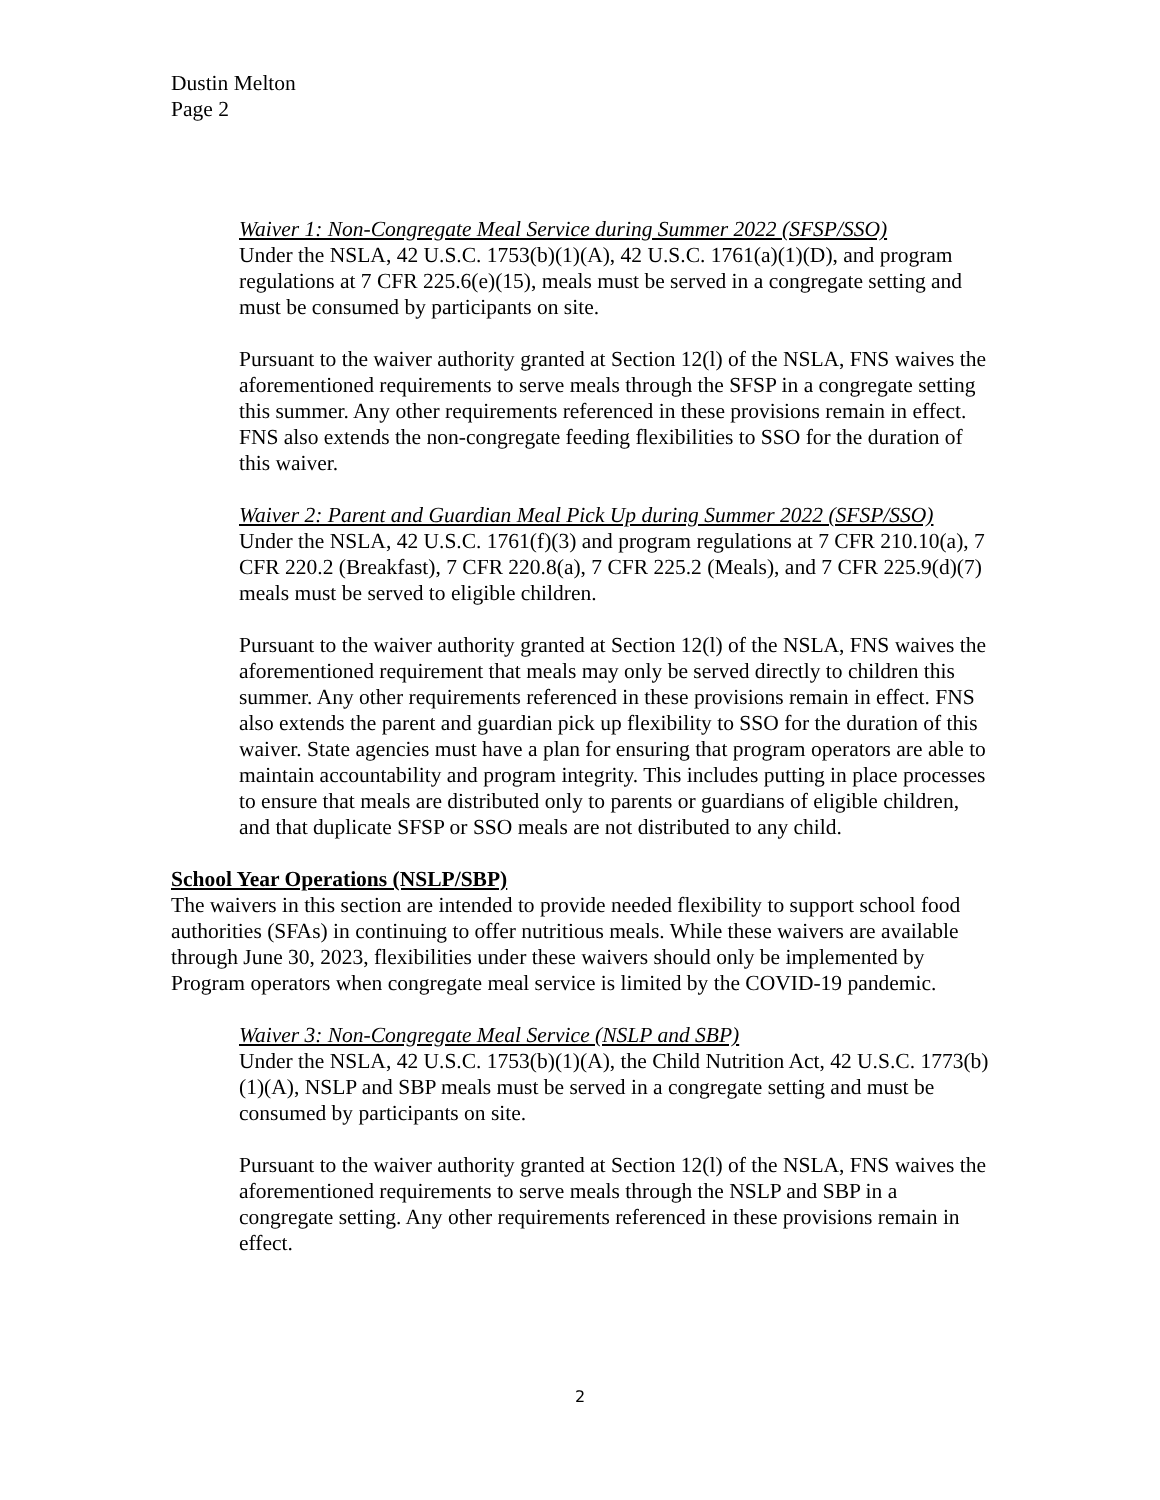Dustin Melton
Page 2
Waiver 1: Non-Congregate Meal Service during Summer 2022 (SFSP/SSO)
Under the NSLA, 42 U.S.C. 1753(b)(1)(A), 42 U.S.C. 1761(a)(1)(D), and program regulations at 7 CFR 225.6(e)(15), meals must be served in a congregate setting and must be consumed by participants on site.
Pursuant to the waiver authority granted at Section 12(l) of the NSLA, FNS waives the aforementioned requirements to serve meals through the SFSP in a congregate setting this summer. Any other requirements referenced in these provisions remain in effect. FNS also extends the non-congregate feeding flexibilities to SSO for the duration of this waiver.
Waiver 2: Parent and Guardian Meal Pick Up during Summer 2022 (SFSP/SSO)
Under the NSLA, 42 U.S.C. 1761(f)(3) and program regulations at 7 CFR 210.10(a), 7 CFR 220.2 (Breakfast), 7 CFR 220.8(a), 7 CFR 225.2 (Meals), and 7 CFR 225.9(d)(7) meals must be served to eligible children.
Pursuant to the waiver authority granted at Section 12(l) of the NSLA, FNS waives the aforementioned requirement that meals may only be served directly to children this summer. Any other requirements referenced in these provisions remain in effect. FNS also extends the parent and guardian pick up flexibility to SSO for the duration of this waiver. State agencies must have a plan for ensuring that program operators are able to maintain accountability and program integrity. This includes putting in place processes to ensure that meals are distributed only to parents or guardians of eligible children, and that duplicate SFSP or SSO meals are not distributed to any child.
School Year Operations (NSLP/SBP)
The waivers in this section are intended to provide needed flexibility to support school food authorities (SFAs) in continuing to offer nutritious meals. While these waivers are available through June 30, 2023, flexibilities under these waivers should only be implemented by Program operators when congregate meal service is limited by the COVID-19 pandemic.
Waiver 3: Non-Congregate Meal Service (NSLP and SBP)
Under the NSLA, 42 U.S.C. 1753(b)(1)(A), the Child Nutrition Act, 42 U.S.C. 1773(b)(1)(A), NSLP and SBP meals must be served in a congregate setting and must be consumed by participants on site.
Pursuant to the waiver authority granted at Section 12(l) of the NSLA, FNS waives the aforementioned requirements to serve meals through the NSLP and SBP in a congregate setting. Any other requirements referenced in these provisions remain in effect.
2